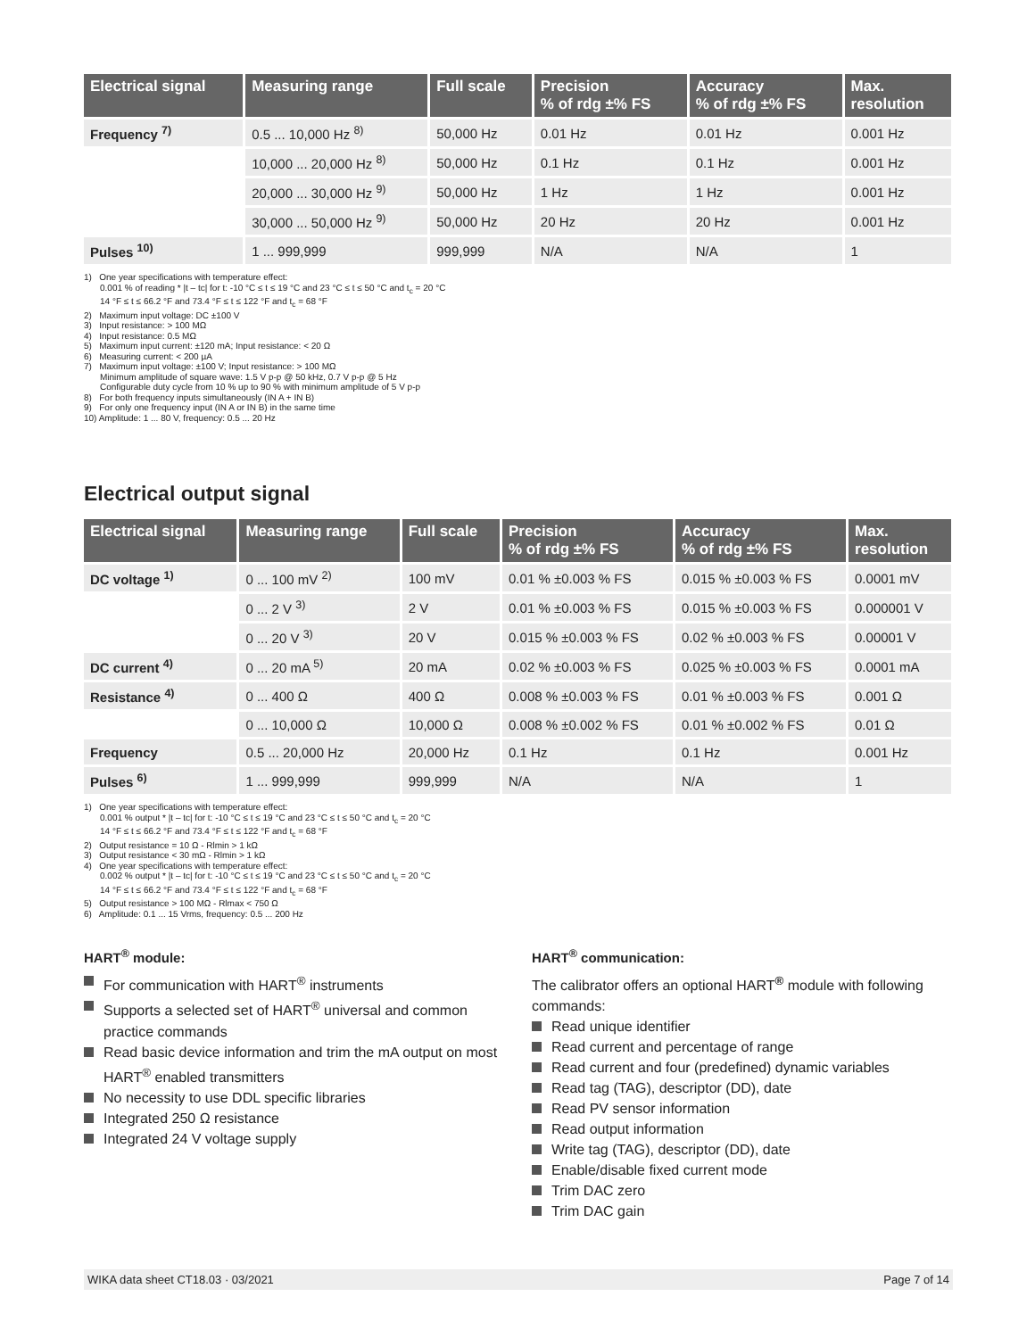| Electrical signal | Measuring range | Full scale | Precision % of rdg ±% FS | Accuracy % of rdg ±% FS | Max. resolution |
| --- | --- | --- | --- | --- | --- |
| Frequency <sup>7)</sup> | 0.5 ... 10,000 Hz <sup>8)</sup> | 50,000 Hz | 0.01 Hz | 0.01 Hz | 0.001 Hz |
| | 10,000 ... 20,000 Hz <sup>8)</sup> | 50,000 Hz | 0.1 Hz | 0.1 Hz | 0.001 Hz |
| | 20,000 ... 30,000 Hz <sup>9)</sup> | 50,000 Hz | 1 Hz | 1 Hz | 0.001 Hz |
| | 30,000 ... 50,000 Hz <sup>9)</sup> | 50,000 Hz | 20 Hz | 20 Hz | 0.001 Hz |
| Pulses <sup>10)</sup> | 1 ... 999,999 | 999,999 | N/A | N/A | 1 |
1) One year specifications with temperature effect:
0.001 % of reading * |t – tc| for t: -10 °C ≤ t ≤ 19 °C and 23 °C ≤ t ≤ 50 °C and t<sub>c</sub> = 20 °C
14 °F ≤ t ≤ 66.2 °F and 73.4 °F ≤ t ≤ 122 °F and t<sub>c</sub> = 68 °F
2) Maximum input voltage: DC ±100 V
3) Input resistance: > 100 MΩ
4) Input resistance: 0.5 MΩ
5) Maximum input current: ±120 mA; Input resistance: < 20 Ω
6) Measuring current: < 200 µA
7) Maximum input voltage: ±100 V; Input resistance: > 100 MΩ
Minimum amplitude of square wave: 1.5 V p-p @ 50 kHz, 0.7 V p-p @ 5 Hz
Configurable duty cycle from 10 % up to 90 % with minimum amplitude of 5 V p-p
8) For both frequency inputs simultaneously (IN A + IN B)
9) For only one frequency input (IN A or IN B) in the same time
10) Amplitude: 1 ... 80 V, frequency: 0.5 ... 20 Hz
Electrical output signal
| Electrical signal | Measuring range | Full scale | Precision % of rdg ±% FS | Accuracy % of rdg ±% FS | Max. resolution |
| --- | --- | --- | --- | --- | --- |
| DC voltage <sup>1)</sup> | 0 ... 100 mV <sup>2)</sup> | 100 mV | 0.01 % ±0.003 % FS | 0.015 % ±0.003 % FS | 0.0001 mV |
| | 0 ... 2 V <sup>3)</sup> | 2 V | 0.01 % ±0.003 % FS | 0.015 % ±0.003 % FS | 0.000001 V |
| | 0 ... 20 V <sup>3)</sup> | 20 V | 0.015 % ±0.003 % FS | 0.02 % ±0.003 % FS | 0.00001 V |
| DC current <sup>4)</sup> | 0 ... 20 mA <sup>5)</sup> | 20 mA | 0.02 % ±0.003 % FS | 0.025 % ±0.003 % FS | 0.0001 mA |
| Resistance <sup>4)</sup> | 0 ... 400 Ω | 400 Ω | 0.008 % ±0.003 % FS | 0.01 % ±0.003 % FS | 0.001 Ω |
| | 0 ... 10,000 Ω | 10,000 Ω | 0.008 % ±0.002 % FS | 0.01 % ±0.002 % FS | 0.01 Ω |
| Frequency | 0.5 ... 20,000 Hz | 20,000 Hz | 0.1 Hz | 0.1 Hz | 0.001 Hz |
| Pulses <sup>6)</sup> | 1 ... 999,999 | 999,999 | N/A | N/A | 1 |
1) One year specifications with temperature effect:
0.001 % output * |t – tc| for t: -10 °C ≤ t ≤ 19 °C and 23 °C ≤ t ≤ 50 °C and t<sub>c</sub> = 20 °C
14 °F ≤ t ≤ 66.2 °F and 73.4 °F ≤ t ≤ 122 °F and t<sub>c</sub> = 68 °F
2) Output resistance = 10 Ω - Rlmin > 1 kΩ
3) Output resistance < 30 mΩ - Rlmin > 1 kΩ
4) One year specifications with temperature effect:
0.002 % output * |t – tc| for t: -10 °C ≤ t ≤ 19 °C and 23 °C ≤ t ≤ 50 °C and t<sub>c</sub> = 20 °C
14 °F ≤ t ≤ 66.2 °F and 73.4 °F ≤ t ≤ 122 °F and t<sub>c</sub> = 68 °F
5) Output resistance > 100 MΩ - Rlmax < 750 Ω
6) Amplitude: 0.1 ... 15 Vrms, frequency: 0.5 ... 200 Hz
HART<sup>®</sup> module:
For communication with HART<sup>®</sup> instruments
Supports a selected set of HART<sup>®</sup> universal and common practice commands
Read basic device information and trim the mA output on most HART<sup>®</sup> enabled transmitters
No necessity to use DDL specific libraries
Integrated 250 Ω resistance
Integrated 24 V voltage supply
HART<sup>®</sup> communication:
The calibrator offers an optional HART<sup>®</sup> module with following commands:
Read unique identifier
Read current and percentage of range
Read current and four (predefined) dynamic variables
Read tag (TAG), descriptor (DD), date
Read PV sensor information
Read output information
Write tag (TAG), descriptor (DD), date
Enable/disable fixed current mode
Trim DAC zero
Trim DAC gain
WIKA data sheet CT18.03 · 03/2021 Page 7 of 14